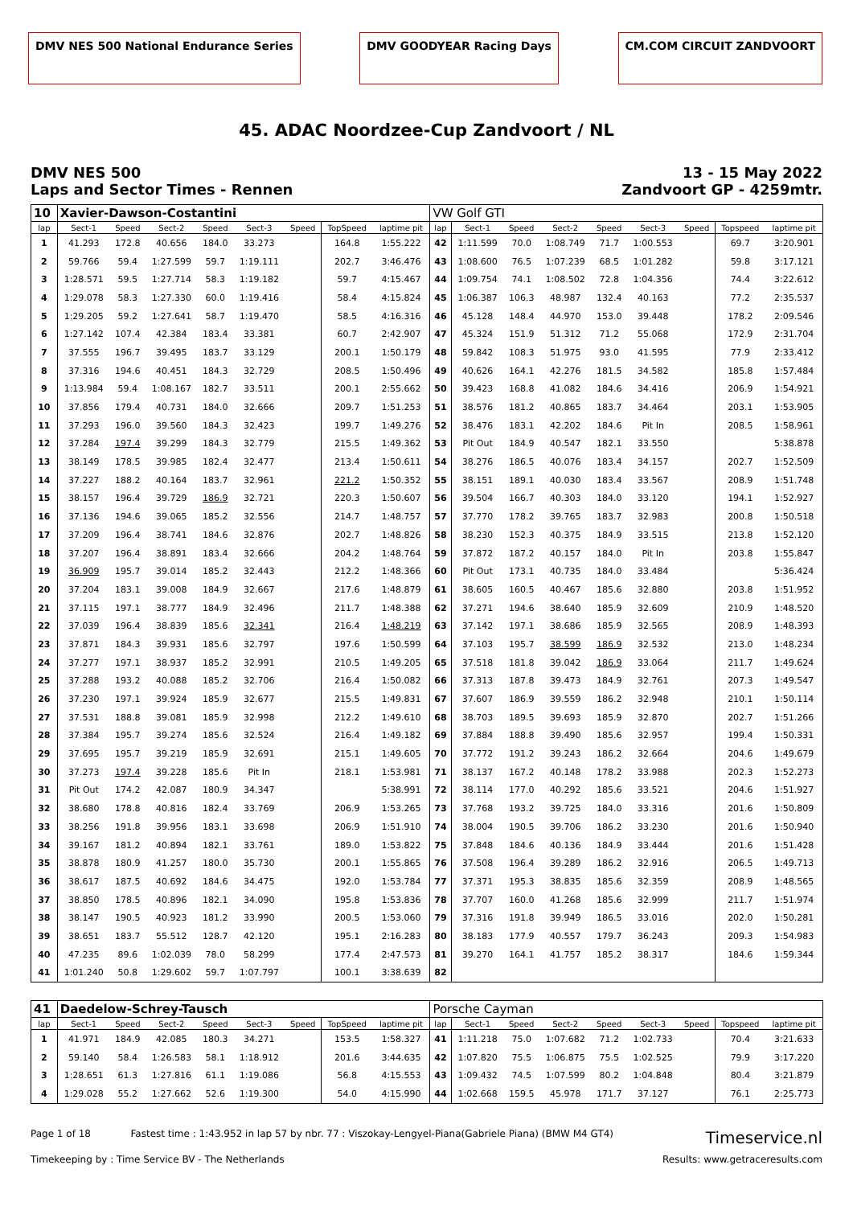DMV NES 500 National Endurance Series
DMV GOODYEAR Racing Days CM.COM CIRCUIT ZANDVOORT
45. ADAC Noordzee-Cup Zandvoort / NL
DMV NES 500
Laps and Sector Times - Rennen
13 - 15 May 2022
Zandvoort GP - 4259mtr.
| 10 | Xavier-Dawson-Costantini | | | | | | | | VW Golf GTI | | | | | | | | |
| lap | Sect-1 | Speed | Sect-2 | Speed | Sect-3 | Speed | TopSpeed | laptime pit | lap | Sect-1 | Speed | Sect-2 | Speed | Sect-3 | Speed | Topspeed | laptime pit |
| 1 | 41.293 | 172.8 | 40.656 | 184.0 | 33.273 | | 164.8 | 1:55.222 | 42 | 1:11.599 | 70.0 | 1:08.749 | 71.7 | 1:00.553 | | 69.7 | 3:20.901 |
| 2 | 59.766 | 59.4 | 1:27.599 | 59.7 | 1:19.111 | | 202.7 | 3:46.476 | 43 | 1:08.600 | 76.5 | 1:07.239 | 68.5 | 1:01.282 | | 59.8 | 3:17.121 |
| 3 | 1:28.571 | 59.5 | 1:27.714 | 58.3 | 1:19.182 | | 59.7 | 4:15.467 | 44 | 1:09.754 | 74.1 | 1:08.502 | 72.8 | 1:04.356 | | 74.4 | 3:22.612 |
| 4 | 1:29.078 | 58.3 | 1:27.330 | 60.0 | 1:19.416 | | 58.4 | 4:15.824 | 45 | 1:06.387 | 106.3 | 48.987 | 132.4 | 40.163 | | 77.2 | 2:35.537 |
| 5 | 1:29.205 | 59.2 | 1:27.641 | 58.7 | 1:19.470 | | 58.5 | 4:16.316 | 46 | 45.128 | 148.4 | 44.970 | 153.0 | 39.448 | | 178.2 | 2:09.546 |
| 6 | 1:27.142 | 107.4 | 42.384 | 183.4 | 33.381 | | 60.7 | 2:42.907 | 47 | 45.324 | 151.9 | 51.312 | 71.2 | 55.068 | | 172.9 | 2:31.704 |
| 7 | 37.555 | 196.7 | 39.495 | 183.7 | 33.129 | | 200.1 | 1:50.179 | 48 | 59.842 | 108.3 | 51.975 | 93.0 | 41.595 | | 77.9 | 2:33.412 |
| 8 | 37.316 | 194.6 | 40.451 | 184.3 | 32.729 | | 208.5 | 1:50.496 | 49 | 40.626 | 164.1 | 42.276 | 181.5 | 34.582 | | 185.8 | 1:57.484 |
| 9 | 1:13.984 | 59.4 | 1:08.167 | 182.7 | 33.511 | | 200.1 | 2:55.662 | 50 | 39.423 | 168.8 | 41.082 | 184.6 | 34.416 | | 206.9 | 1:54.921 |
| 10 | 37.856 | 179.4 | 40.731 | 184.0 | 32.666 | | 209.7 | 1:51.253 | 51 | 38.576 | 181.2 | 40.865 | 183.7 | 34.464 | | 203.1 | 1:53.905 |
| 11 | 37.293 | 196.0 | 39.560 | 184.3 | 32.423 | | 199.7 | 1:49.276 | 52 | 38.476 | 183.1 | 42.202 | 184.6 | Pit In | | 208.5 | 1:58.961 |
| 12 | 37.284 | 197.4 | 39.299 | 184.3 | 32.779 | | 215.5 | 1:49.362 | 53 | Pit Out | 184.9 | 40.547 | 182.1 | 33.550 | | | 5:38.878 |
| 13 | 38.149 | 178.5 | 39.985 | 182.4 | 32.477 | | 213.4 | 1:50.611 | 54 | 38.276 | 186.5 | 40.076 | 183.4 | 34.157 | | 202.7 | 1:52.509 |
| 14 | 37.227 | 188.2 | 40.164 | 183.7 | 32.961 | | 221.2 | 1:50.352 | 55 | 38.151 | 189.1 | 40.030 | 183.4 | 33.567 | | 208.9 | 1:51.748 |
| 15 | 38.157 | 196.4 | 39.729 | 186.9 | 32.721 | | 220.3 | 1:50.607 | 56 | 39.504 | 166.7 | 40.303 | 184.0 | 33.120 | | 194.1 | 1:52.927 |
| 16 | 37.136 | 194.6 | 39.065 | 185.2 | 32.556 | | 214.7 | 1:48.757 | 57 | 37.770 | 178.2 | 39.765 | 183.7 | 32.983 | | 200.8 | 1:50.518 |
| 17 | 37.209 | 196.4 | 38.741 | 184.6 | 32.876 | | 202.7 | 1:48.826 | 58 | 38.230 | 152.3 | 40.375 | 184.9 | 33.515 | | 213.8 | 1:52.120 |
| 18 | 37.207 | 196.4 | 38.891 | 183.4 | 32.666 | | 204.2 | 1:48.764 | 59 | 37.872 | 187.2 | 40.157 | 184.0 | Pit In | | 203.8 | 1:55.847 |
| 19 | 36.909 | 195.7 | 39.014 | 185.2 | 32.443 | | 212.2 | 1:48.366 | 60 | Pit Out | 173.1 | 40.735 | 184.0 | 33.484 | | | 5:36.424 |
| 20 | 37.204 | 183.1 | 39.008 | 184.9 | 32.667 | | 217.6 | 1:48.879 | 61 | 38.605 | 160.5 | 40.467 | 185.6 | 32.880 | | 203.8 | 1:51.952 |
| 21 | 37.115 | 197.1 | 38.777 | 184.9 | 32.496 | | 211.7 | 1:48.388 | 62 | 37.271 | 194.6 | 38.640 | 185.9 | 32.609 | | 210.9 | 1:48.520 |
| 22 | 37.039 | 196.4 | 38.839 | 185.6 | 32.341 | | 216.4 | 1:48.219 | 63 | 37.142 | 197.1 | 38.686 | 185.9 | 32.565 | | 208.9 | 1:48.393 |
| 23 | 37.871 | 184.3 | 39.931 | 185.6 | 32.797 | | 197.6 | 1:50.599 | 64 | 37.103 | 195.7 | 38.599 | 186.9 | 32.532 | | 213.0 | 1:48.234 |
| 24 | 37.277 | 197.1 | 38.937 | 185.2 | 32.991 | | 210.5 | 1:49.205 | 65 | 37.518 | 181.8 | 39.042 | 186.9 | 33.064 | | 211.7 | 1:49.624 |
| 25 | 37.288 | 193.2 | 40.088 | 185.2 | 32.706 | | 216.4 | 1:50.082 | 66 | 37.313 | 187.8 | 39.473 | 184.9 | 32.761 | | 207.3 | 1:49.547 |
| 26 | 37.230 | 197.1 | 39.924 | 185.9 | 32.677 | | 215.5 | 1:49.831 | 67 | 37.607 | 186.9 | 39.559 | 186.2 | 32.948 | | 210.1 | 1:50.114 |
| 27 | 37.531 | 188.8 | 39.081 | 185.9 | 32.998 | | 212.2 | 1:49.610 | 68 | 38.703 | 189.5 | 39.693 | 185.9 | 32.870 | | 202.7 | 1:51.266 |
| 28 | 37.384 | 195.7 | 39.274 | 185.6 | 32.524 | | 216.4 | 1:49.182 | 69 | 37.884 | 188.8 | 39.490 | 185.6 | 32.957 | | 199.4 | 1:50.331 |
| 29 | 37.695 | 195.7 | 39.219 | 185.9 | 32.691 | | 215.1 | 1:49.605 | 70 | 37.772 | 191.2 | 39.243 | 186.2 | 32.664 | | 204.6 | 1:49.679 |
| 30 | 37.273 | 197.4 | 39.228 | 185.6 | Pit In | | 218.1 | 1:53.981 | 71 | 38.137 | 167.2 | 40.148 | 178.2 | 33.988 | | 202.3 | 1:52.273 |
| 31 | Pit Out | 174.2 | 42.087 | 180.9 | 34.347 | | | 5:38.991 | 72 | 38.114 | 177.0 | 40.292 | 185.6 | 33.521 | | 204.6 | 1:51.927 |
| 32 | 38.680 | 178.8 | 40.816 | 182.4 | 33.769 | | 206.9 | 1:53.265 | 73 | 37.768 | 193.2 | 39.725 | 184.0 | 33.316 | | 201.6 | 1:50.809 |
| 33 | 38.256 | 191.8 | 39.956 | 183.1 | 33.698 | | 206.9 | 1:51.910 | 74 | 38.004 | 190.5 | 39.706 | 186.2 | 33.230 | | 201.6 | 1:50.940 |
| 34 | 39.167 | 181.2 | 40.894 | 182.1 | 33.761 | | 189.0 | 1:53.822 | 75 | 37.848 | 184.6 | 40.136 | 184.9 | 33.444 | | 201.6 | 1:51.428 |
| 35 | 38.878 | 180.9 | 41.257 | 180.0 | 35.730 | | 200.1 | 1:55.865 | 76 | 37.508 | 196.4 | 39.289 | 186.2 | 32.916 | | 206.5 | 1:49.713 |
| 36 | 38.617 | 187.5 | 40.692 | 184.6 | 34.475 | | 192.0 | 1:53.784 | 77 | 37.371 | 195.3 | 38.835 | 185.6 | 32.359 | | 208.9 | 1:48.565 |
| 37 | 38.850 | 178.5 | 40.896 | 182.1 | 34.090 | | 195.8 | 1:53.836 | 78 | 37.707 | 160.0 | 41.268 | 185.6 | 32.999 | | 211.7 | 1:51.974 |
| 38 | 38.147 | 190.5 | 40.923 | 181.2 | 33.990 | | 200.5 | 1:53.060 | 79 | 37.316 | 191.8 | 39.949 | 186.5 | 33.016 | | 202.0 | 1:50.281 |
| 39 | 38.651 | 183.7 | 55.512 | 128.7 | 42.120 | | 195.1 | 2:16.283 | 80 | 38.183 | 177.9 | 40.557 | 179.7 | 36.243 | | 209.3 | 1:54.983 |
| 40 | 47.235 | 89.6 | 1:02.039 | 78.0 | 58.299 | | 177.4 | 2:47.573 | 81 | 39.270 | 164.1 | 41.757 | 185.2 | 38.317 | | 184.6 | 1:59.344 |
| 41 | 1:01.240 | 50.8 | 1:29.602 | 59.7 | 1:07.797 | | 100.1 | 3:38.639 | 82 | | | | | | | | |
| 41 | Daedelow-Schrey-Tausch | | | | | | | | Porsche Cayman | | | | | | | | |
| lap | Sect-1 | Speed | Sect-2 | Speed | Sect-3 | Speed | TopSpeed | laptime pit | lap | Sect-1 | Speed | Sect-2 | Speed | Sect-3 | Speed | Topspeed | laptime pit |
| 1 | 41.971 | 184.9 | 42.085 | 180.3 | 34.271 | | 153.5 | 1:58.327 | 41 | 1:11.218 | 75.0 | 1:07.682 | 71.2 | 1:02.733 | | 70.4 | 3:21.633 |
| 2 | 59.140 | 58.4 | 1:26.583 | 58.1 | 1:18.912 | | 201.6 | 3:44.635 | 42 | 1:07.820 | 75.5 | 1:06.875 | 75.5 | 1:02.525 | | 79.9 | 3:17.220 |
| 3 | 1:28.651 | 61.3 | 1:27.816 | 61.1 | 1:19.086 | | 56.8 | 4:15.553 | 43 | 1:09.432 | 74.5 | 1:07.599 | 80.2 | 1:04.848 | | 80.4 | 3:21.879 |
| 4 | 1:29.028 | 55.2 | 1:27.662 | 52.6 | 1:19.300 | | 54.0 | 4:15.990 | 44 | 1:02.668 | 159.5 | 45.978 | 171.7 | 37.127 | | 76.1 | 2:25.773 |
Page 1 of 18 Fastest time : 1:43.952 in lap 57 by nbr. 77 : Viszokay-Lengyel-Piana(Gabriele Piana) (BMW M4 GT4) Timeservice.nl
Timekeeping by : Time Service BV - The Netherlands Results: www.getraceresults.com